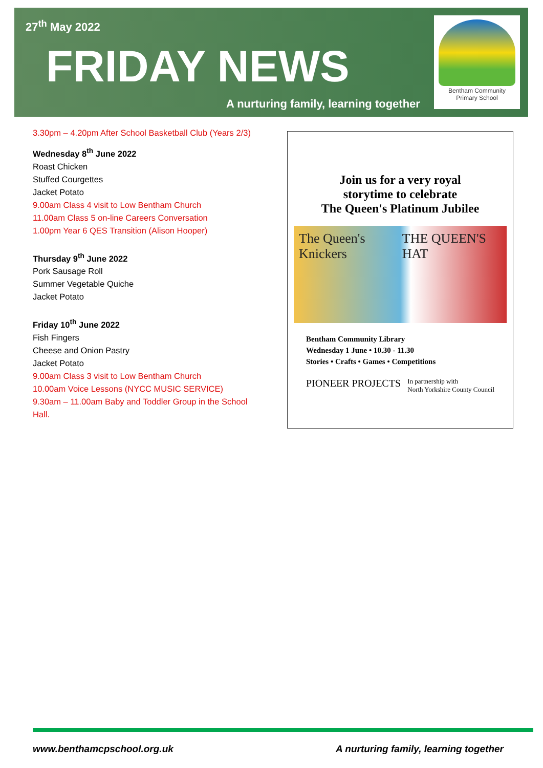27<sup>th</sup> May 2022
FRIDAY NEWS
A nurturing family, learning together
Bentham Community
Primary School
3.30pm – 4.20pm After School Basketball Club (Years 2/3)
Wednesday 8<sup>th</sup> June 2022
Roast Chicken
Stuffed Courgettes
Jacket Potato
9.00am Class 4 visit to Low Bentham Church
11.00am Class 5 on-line Careers Conversation
1.00pm Year 6 QES Transition (Alison Hooper)
Thursday 9<sup>th</sup> June 2022
Pork Sausage Roll
Summer Vegetable Quiche
Jacket Potato
Friday 10<sup>th</sup> June 2022
Fish Fingers
Cheese and Onion Pastry
Jacket Potato
9.00am Class 3 visit to Low Bentham Church
10.00am Voice Lessons (NYCC MUSIC SERVICE)
9.30am – 11.00am Baby and Toddler Group in the School Hall.
Join us for a very royal
storytime to celebrate
The Queen's Platinum Jubilee
The Queen's Knickers THE QUEEN'S HAT
Bentham Community Library
Wednesday 1 June • 10.30 - 11.30
Stories • Crafts • Games • Competitions
PIONEER PROJECTS In partnership with
North Yorkshire County Council
www.benthamcpschool.org.uk
A nurturing family, learning together